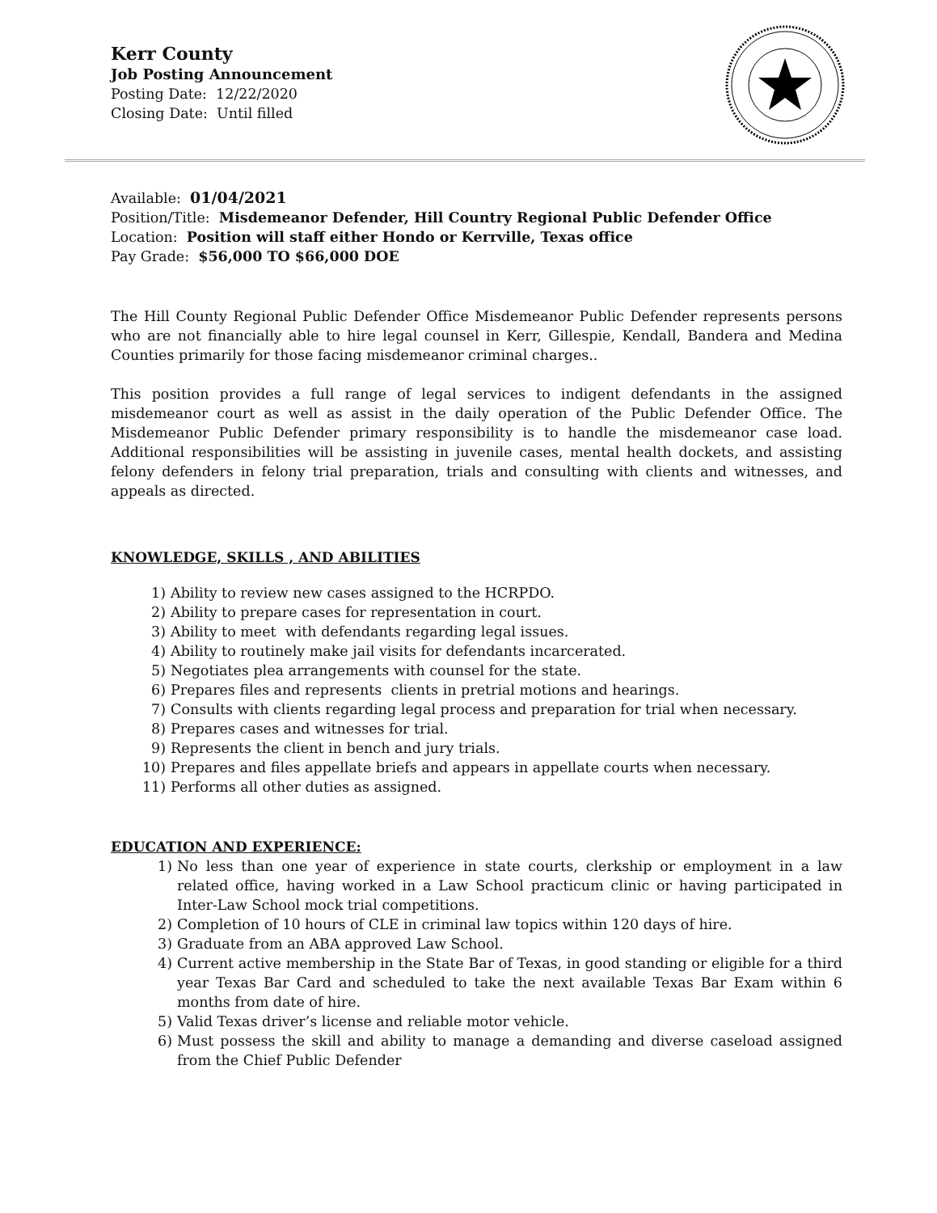Kerr County
Job Posting Announcement
Posting Date: 12/22/2020
Closing Date: Until filled
Available: 01/04/2021
Position/Title: Misdemeanor Defender, Hill Country Regional Public Defender Office
Location: Position will staff either Hondo or Kerrville, Texas office
Pay Grade: $56,000 TO $66,000 DOE
The Hill County Regional Public Defender Office Misdemeanor Public Defender represents persons who are not financially able to hire legal counsel in Kerr, Gillespie, Kendall, Bandera and Medina Counties primarily for those facing misdemeanor criminal charges..
This position provides a full range of legal services to indigent defendants in the assigned misdemeanor court as well as assist in the daily operation of the Public Defender Office. The Misdemeanor Public Defender primary responsibility is to handle the misdemeanor case load. Additional responsibilities will be assisting in juvenile cases, mental health dockets, and assisting felony defenders in felony trial preparation, trials and consulting with clients and witnesses, and appeals as directed.
KNOWLEDGE, SKILLS , AND ABILITIES
1) Ability to review new cases assigned to the HCRPDO.
2) Ability to prepare cases for representation in court.
3) Ability to meet with defendants regarding legal issues.
4) Ability to routinely make jail visits for defendants incarcerated.
5) Negotiates plea arrangements with counsel for the state.
6) Prepares files and represents clients in pretrial motions and hearings.
7) Consults with clients regarding legal process and preparation for trial when necessary.
8) Prepares cases and witnesses for trial.
9) Represents the client in bench and jury trials.
10) Prepares and files appellate briefs and appears in appellate courts when necessary.
11) Performs all other duties as assigned.
EDUCATION AND EXPERIENCE:
1) No less than one year of experience in state courts, clerkship or employment in a law related office, having worked in a Law School practicum clinic or having participated in Inter-Law School mock trial competitions.
2) Completion of 10 hours of CLE in criminal law topics within 120 days of hire.
3) Graduate from an ABA approved Law School.
4) Current active membership in the State Bar of Texas, in good standing or eligible for a third year Texas Bar Card and scheduled to take the next available Texas Bar Exam within 6 months from date of hire.
5) Valid Texas driver’s license and reliable motor vehicle.
6) Must possess the skill and ability to manage a demanding and diverse caseload assigned from the Chief Public Defender